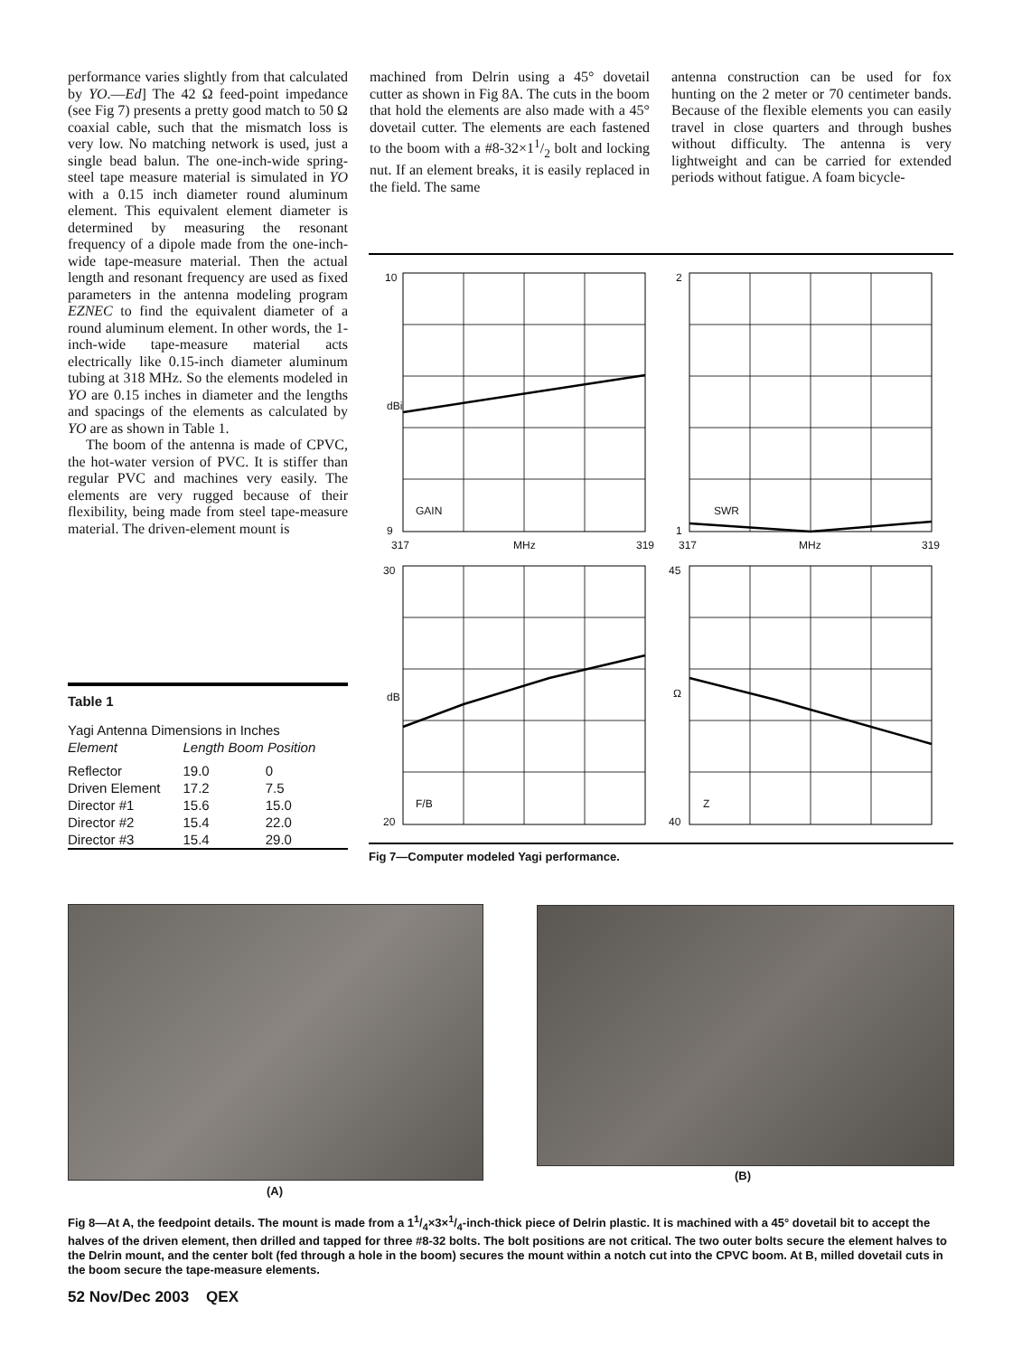performance varies slightly from that calculated by YO.—Ed] The 42 Ω feed-point impedance (see Fig 7) presents a pretty good match to 50 Ω coaxial cable, such that the mismatch loss is very low. No matching network is used, just a single bead balun. The one-inch-wide spring-steel tape measure material is simulated in YO with a 0.15 inch diameter round aluminum element. This equivalent element diameter is determined by measuring the resonant frequency of a dipole made from the one-inch-wide tape-measure material. Then the actual length and resonant frequency are used as fixed parameters in the antenna modeling program EZNEC to find the equivalent diameter of a round aluminum element. In other words, the 1-inch-wide tape-measure material acts electrically like 0.15-inch diameter aluminum tubing at 318 MHz. So the elements modeled in YO are 0.15 inches in diameter and the lengths and spacings of the elements as calculated by YO are as shown in Table 1.
The boom of the antenna is made of CPVC, the hot-water version of PVC. It is stiffer than regular PVC and machines very easily. The elements are very rugged because of their flexibility, being made from steel tape-measure material. The driven-element mount is
machined from Delrin using a 45° dovetail cutter as shown in Fig 8A. The cuts in the boom that hold the elements are also made with a 45° dovetail cutter. The elements are each fastened to the boom with a #8-32×11/2 bolt and locking nut. If an element breaks, it is easily replaced in the field. The same
antenna construction can be used for fox hunting on the 2 meter or 70 centimeter bands. Because of the flexible elements you can easily travel in close quarters and through bushes without difficulty. The antenna is very lightweight and can be carried for extended periods without fatigue. A foam bicycle-
Table 1
| Yagi Antenna Dimensions in Inches | | |
| Element | Length Boom Position | |
| Reflector | 19.0 | 0 |
| Driven Element | 17.2 | 7.5 |
| Director #1 | 15.6 | 15.0 |
| Director #2 | 15.4 | 22.0 |
| Director #3 | 15.4 | 29.0 |
10
9
dBi
GAIN
317 MHz 319
2
1
SWR
317 MHz 319
30
20
dB
F/B
45
40
Ω
Z
Fig 7—Computer modeled Yagi performance.
(A)
(B)
Fig 8—At A, the feedpoint details. The mount is made from a 11/4×3×1/4-inch-thick piece of Delrin plastic. It is machined with a 45° dovetail bit to accept the halves of the driven element, then drilled and tapped for three #8-32 bolts. The bolt positions are not critical. The two outer bolts secure the element halves to the Delrin mount, and the center bolt (fed through a hole in the boom) secures the mount within a notch cut into the CPVC boom. At B, milled dovetail cuts in the boom secure the tape-measure elements.
52 Nov/Dec 2003 QEX